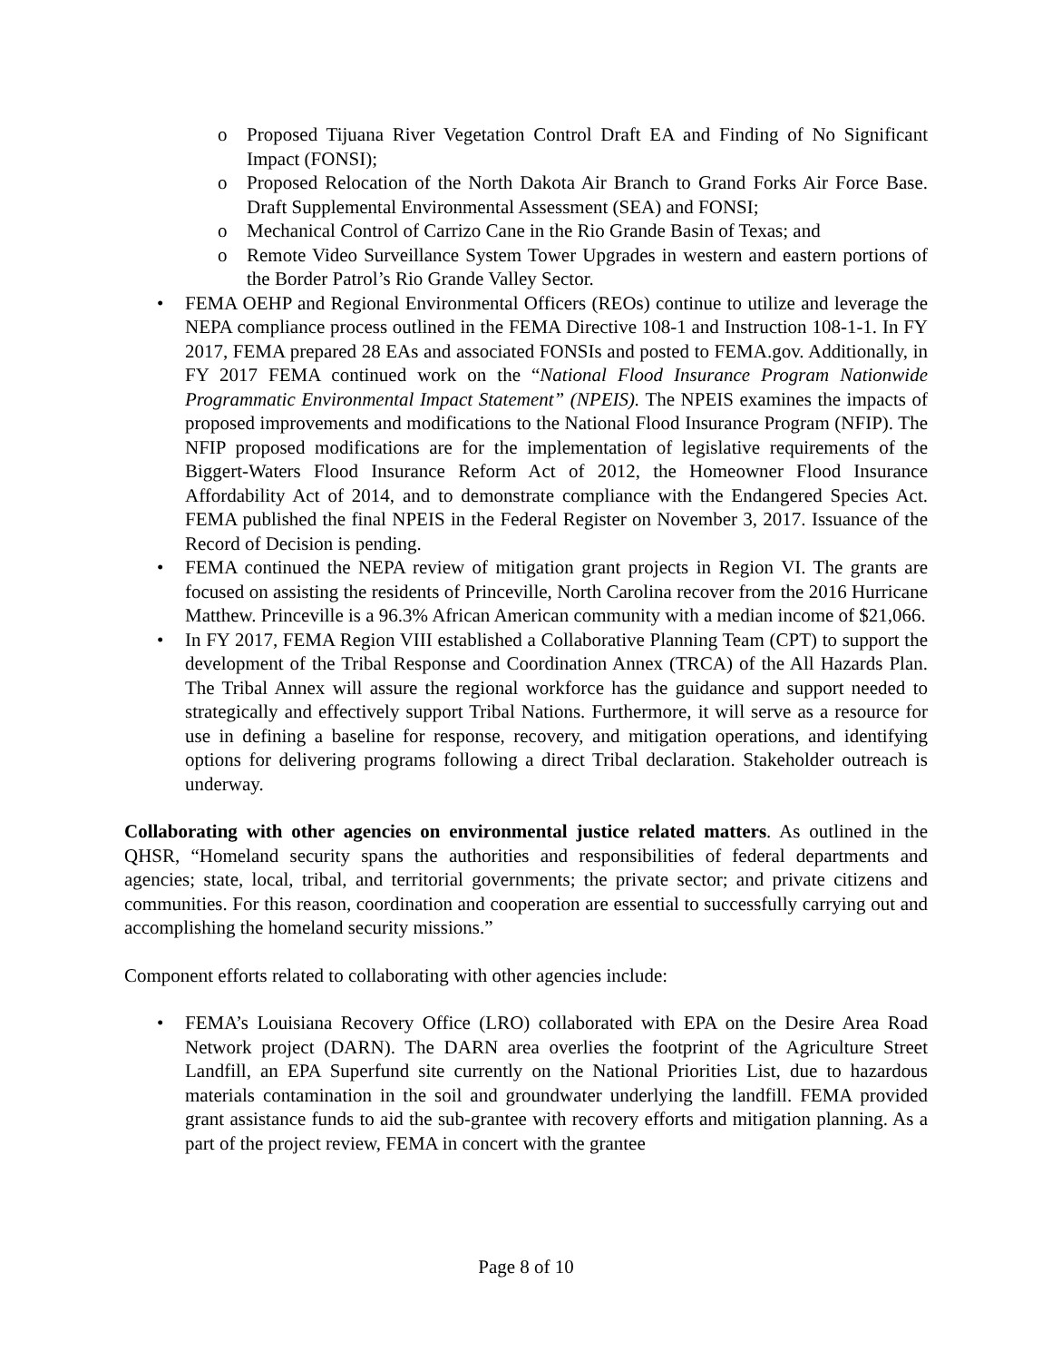o Proposed Tijuana River Vegetation Control Draft EA and Finding of No Significant Impact (FONSI);
o Proposed Relocation of the North Dakota Air Branch to Grand Forks Air Force Base. Draft Supplemental Environmental Assessment (SEA) and FONSI;
o Mechanical Control of Carrizo Cane in the Rio Grande Basin of Texas; and
o Remote Video Surveillance System Tower Upgrades in western and eastern portions of the Border Patrol’s Rio Grande Valley Sector.
• FEMA OEHP and Regional Environmental Officers (REOs) continue to utilize and leverage the NEPA compliance process outlined in the FEMA Directive 108-1 and Instruction 108-1-1. In FY 2017, FEMA prepared 28 EAs and associated FONSIs and posted to FEMA.gov. Additionally, in FY 2017 FEMA continued work on the “National Flood Insurance Program Nationwide Programmatic Environmental Impact Statement” (NPEIS). The NPEIS examines the impacts of proposed improvements and modifications to the National Flood Insurance Program (NFIP). The NFIP proposed modifications are for the implementation of legislative requirements of the Biggert-Waters Flood Insurance Reform Act of 2012, the Homeowner Flood Insurance Affordability Act of 2014, and to demonstrate compliance with the Endangered Species Act. FEMA published the final NPEIS in the Federal Register on November 3, 2017. Issuance of the Record of Decision is pending.
• FEMA continued the NEPA review of mitigation grant projects in Region VI. The grants are focused on assisting the residents of Princeville, North Carolina recover from the 2016 Hurricane Matthew. Princeville is a 96.3% African American community with a median income of $21,066.
• In FY 2017, FEMA Region VIII established a Collaborative Planning Team (CPT) to support the development of the Tribal Response and Coordination Annex (TRCA) of the All Hazards Plan. The Tribal Annex will assure the regional workforce has the guidance and support needed to strategically and effectively support Tribal Nations. Furthermore, it will serve as a resource for use in defining a baseline for response, recovery, and mitigation operations, and identifying options for delivering programs following a direct Tribal declaration. Stakeholder outreach is underway.
Collaborating with other agencies on environmental justice related matters. As outlined in the QHSR, “Homeland security spans the authorities and responsibilities of federal departments and agencies; state, local, tribal, and territorial governments; the private sector; and private citizens and communities. For this reason, coordination and cooperation are essential to successfully carrying out and accomplishing the homeland security missions.”
Component efforts related to collaborating with other agencies include:
• FEMA’s Louisiana Recovery Office (LRO) collaborated with EPA on the Desire Area Road Network project (DARN). The DARN area overlies the footprint of the Agriculture Street Landfill, an EPA Superfund site currently on the National Priorities List, due to hazardous materials contamination in the soil and groundwater underlying the landfill. FEMA provided grant assistance funds to aid the sub-grantee with recovery efforts and mitigation planning. As a part of the project review, FEMA in concert with the grantee
Page 8 of 10